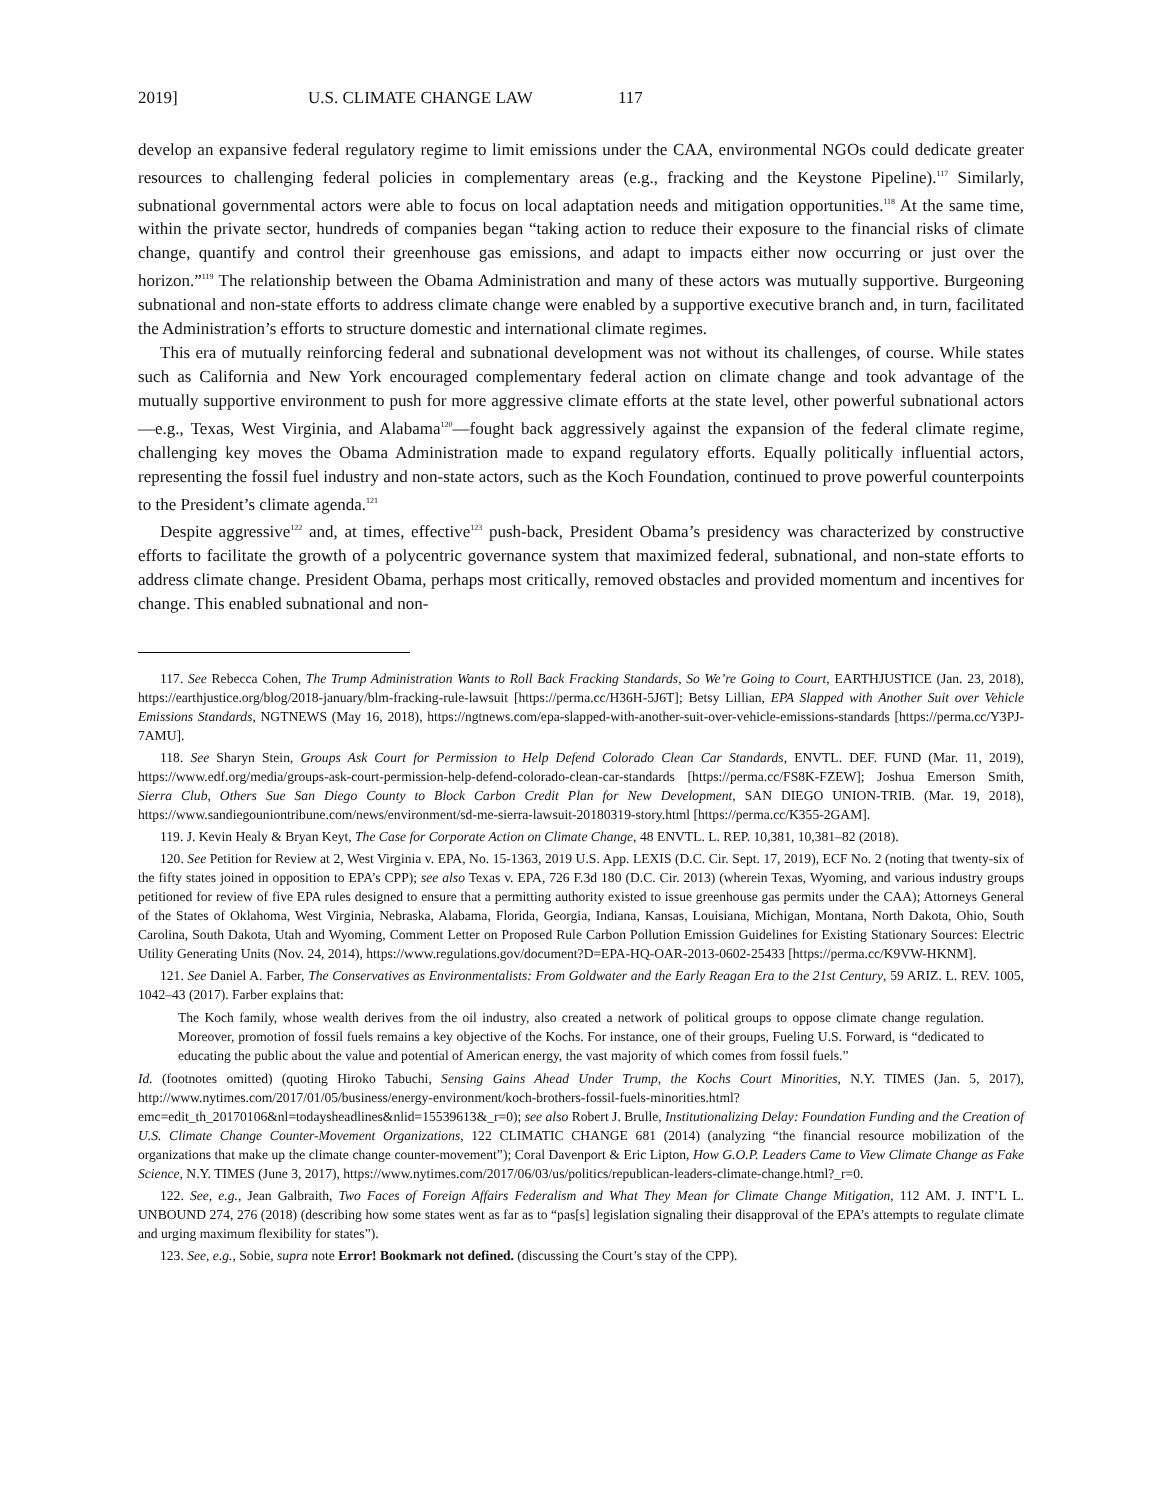2019] U.S. CLIMATE CHANGE LAW 117
develop an expansive federal regulatory regime to limit emissions under the CAA, environmental NGOs could dedicate greater resources to challenging federal policies in complementary areas (e.g., fracking and the Keystone Pipeline).<sup>117</sup> Similarly, subnational governmental actors were able to focus on local adaptation needs and mitigation opportunities.<sup>118</sup> At the same time, within the private sector, hundreds of companies began “taking action to reduce their exposure to the financial risks of climate change, quantify and control their greenhouse gas emissions, and adapt to impacts either now occurring or just over the horizon.”<sup>119</sup> The relationship between the Obama Administration and many of these actors was mutually supportive. Burgeoning subnational and non-state efforts to address climate change were enabled by a supportive executive branch and, in turn, facilitated the Administration’s efforts to structure domestic and international climate regimes.
This era of mutually reinforcing federal and subnational development was not without its challenges, of course. While states such as California and New York encouraged complementary federal action on climate change and took advantage of the mutually supportive environment to push for more aggressive climate efforts at the state level, other powerful subnational actors—e.g., Texas, West Virginia, and Alabama<sup>120</sup>—fought back aggressively against the expansion of the federal climate regime, challenging key moves the Obama Administration made to expand regulatory efforts. Equally politically influential actors, representing the fossil fuel industry and non-state actors, such as the Koch Foundation, continued to prove powerful counterpoints to the President’s climate agenda.<sup>121</sup>
Despite aggressive<sup>122</sup> and, at times, effective<sup>123</sup> push-back, President Obama’s presidency was characterized by constructive efforts to facilitate the growth of a polycentric governance system that maximized federal, subnational, and non-state efforts to address climate change. President Obama, perhaps most critically, removed obstacles and provided momentum and incentives for change. This enabled subnational and non-
117. See Rebecca Cohen, The Trump Administration Wants to Roll Back Fracking Standards, So We’re Going to Court, EARTHJUSTICE (Jan. 23, 2018), https://earthjustice.org/blog/2018-january/blm-fracking-rule-lawsuit [https://perma.cc/H36H-5J6T]; Betsy Lillian, EPA Slapped with Another Suit over Vehicle Emissions Standards, NGTNEWS (May 16, 2018), https://ngtnews.com/epa-slapped-with-another-suit-over-vehicle-emissions-standards [https://perma.cc/Y3PJ-7AMU].
118. See Sharyn Stein, Groups Ask Court for Permission to Help Defend Colorado Clean Car Standards, ENVTL. DEF. FUND (Mar. 11, 2019), https://www.edf.org/media/groups-ask-court-permission-help-defend-colorado-clean-car-standards [https://perma.cc/FS8K-FZEW]; Joshua Emerson Smith, Sierra Club, Others Sue San Diego County to Block Carbon Credit Plan for New Development, SAN DIEGO UNION-TRIB. (Mar. 19, 2018), https://www.sandiegouniontribune.com/news/environment/sd-me-sierra-lawsuit-20180319-story.html [https://perma.cc/K355-2GAM].
119. J. Kevin Healy & Bryan Keyt, The Case for Corporate Action on Climate Change, 48 ENVTL. L. REP. 10,381, 10,381–82 (2018).
120. See Petition for Review at 2, West Virginia v. EPA, No. 15-1363, 2019 U.S. App. LEXIS (D.C. Cir. Sept. 17, 2019), ECF No. 2 (noting that twenty-six of the fifty states joined in opposition to EPA’s CPP); see also Texas v. EPA, 726 F.3d 180 (D.C. Cir. 2013) (wherein Texas, Wyoming, and various industry groups petitioned for review of five EPA rules designed to ensure that a permitting authority existed to issue greenhouse gas permits under the CAA); Attorneys General of the States of Oklahoma, West Virginia, Nebraska, Alabama, Florida, Georgia, Indiana, Kansas, Louisiana, Michigan, Montana, North Dakota, Ohio, South Carolina, South Dakota, Utah and Wyoming, Comment Letter on Proposed Rule Carbon Pollution Emission Guidelines for Existing Stationary Sources: Electric Utility Generating Units (Nov. 24, 2014), https://www.regulations.gov/document?D=EPA-HQ-OAR-2013-0602-25433 [https://perma.cc/K9VW-HKNM].
121. See Daniel A. Farber, The Conservatives as Environmentalists: From Goldwater and the Early Reagan Era to the 21st Century, 59 ARIZ. L. REV. 1005, 1042–43 (2017). Farber explains that:
The Koch family, whose wealth derives from the oil industry, also created a network of political groups to oppose climate change regulation. Moreover, promotion of fossil fuels remains a key objective of the Kochs. For instance, one of their groups, Fueling U.S. Forward, is “dedicated to educating the public about the value and potential of American energy, the vast majority of which comes from fossil fuels.”
Id. (footnotes omitted) (quoting Hiroko Tabuchi, Sensing Gains Ahead Under Trump, the Kochs Court Minorities, N.Y. TIMES (Jan. 5, 2017), http://www.nytimes.com/2017/01/05/business/energy-environment/koch-brothers-fossil-fuels-minorities.html?emc=edit_th_20170106&nl=todaysheadlines&nlid=15539613&_r=0); see also Robert J. Brulle, Institutionalizing Delay: Foundation Funding and the Creation of U.S. Climate Change Counter-Movement Organizations, 122 CLIMATIC CHANGE 681 (2014) (analyzing “the financial resource mobilization of the organizations that make up the climate change counter-movement”); Coral Davenport & Eric Lipton, How G.O.P. Leaders Came to View Climate Change as Fake Science, N.Y. TIMES (June 3, 2017), https://www.nytimes.com/2017/06/03/us/politics/republican-leaders-climate-change.html?_r=0.
122. See, e.g., Jean Galbraith, Two Faces of Foreign Affairs Federalism and What They Mean for Climate Change Mitigation, 112 AM. J. INT’L L. UNBOUND 274, 276 (2018) (describing how some states went as far as to “pas[s] legislation signaling their disapproval of the EPA’s attempts to regulate climate and urging maximum flexibility for states”).
123. See, e.g., Sobie, supra note Error! Bookmark not defined. (discussing the Court’s stay of the CPP).